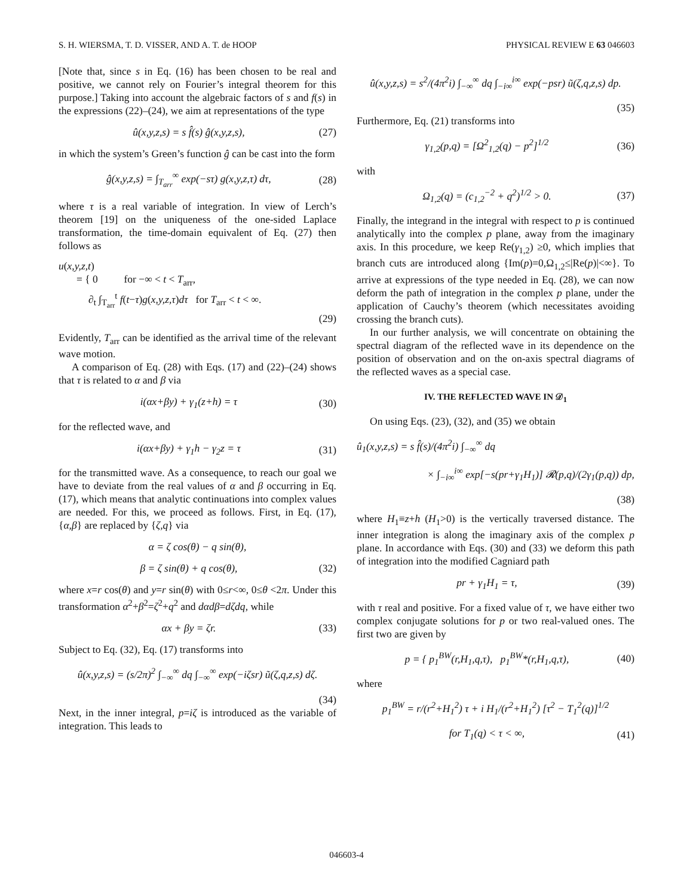S. H. WIERSMA, T. D. VISSER, AND A. T. de HOOP PHYSICAL REVIEW E 63 046603
[Note that, since s in Eq. (16) has been chosen to be real and positive, we cannot rely on Fourier’s integral theorem for this purpose.] Taking into account the algebraic factors of s and f(s) in the expressions (22)–(24), we aim at representations of the type
û(x,y,z,s) = s f̂(s) ĝ(x,y,z,s), (27)
in which the system’s Green’s function ĝ can be cast into the form
ĝ(x,y,z,s) = ∫<sub>T<sub>arr</sub></sub><sup>∞</sup> exp(−sτ) g(x,y,z,τ) dτ, (28)
where τ is a real variable of integration. In view of Lerch’s theorem [19] on the uniqueness of the one-sided Laplace transformation, the time-domain equivalent of Eq. (27) then follows as
u(x,y,z,t)
= { 0 for −∞ < t < T<sub>arr</sub>,
∂<sub>t</sub> ∫<sub>T<sub>arr</sub></sub><sup>t</sup> f(t−τ)g(x,y,z,τ)dτ for T<sub>arr</sub> < t < ∞.
(29)
Evidently, T<sub>arr</sub> can be identified as the arrival time of the relevant wave motion.
A comparison of Eq. (28) with Eqs. (17) and (22)–(24) shows that τ is related to α and β via
i(αx+βy) + γ<sub>1</sub>(z+h) = τ (30)
for the reflected wave, and
i(αx+βy) + γ<sub>1</sub>h − γ<sub>2</sub>z = τ (31)
for the transmitted wave. As a consequence, to reach our goal we have to deviate from the real values of α and β occurring in Eq. (17), which means that analytic continuations into complex values are needed. For this, we proceed as follows. First, in Eq. (17), {α,β} are replaced by {ζ,q} via
α = ζ cos(θ) − q sin(θ),
β = ζ sin(θ) + q cos(θ), (32)
where x=r cos(θ) and y=r sin(θ) with 0≤r<∞, 0≤θ <2π. Under this transformation α<sup>2</sup>+β<sup>2</sup>=ζ<sup>2</sup>+q<sup>2</sup> and dαdβ=dζdq, while
αx + βy = ζr. (33)
Subject to Eq. (32), Eq. (17) transforms into
û(x,y,z,s) = (s/2π)<sup>2</sup> ∫<sub>−∞</sub><sup>∞</sup> dq ∫<sub>−∞</sub><sup>∞</sup> exp(−iζsr) ũ(ζ,q,z,s) dζ.
(34)
Next, in the inner integral, p=iζ is introduced as the variable of integration. This leads to
û(x,y,z,s) = s<sup>2</sup>/(4π<sup>2</sup>i) ∫<sub>−∞</sub><sup>∞</sup> dq ∫<sub>−i∞</sub><sup>i∞</sup> exp(−psr) ũ(ζ,q,z,s) dp.
(35)
Furthermore, Eq. (21) transforms into
γ<sub>1,2</sub>(p,q) = [Ω<sup>2</sup><sub>1,2</sub>(q) − p<sup>2</sup>]<sup>1/2</sup> (36)
with
Ω<sub>1,2</sub>(q) = (c<sub>1,2</sub><sup>−2</sup> + q<sup>2</sup>)<sup>1/2</sup> > 0. (37)
Finally, the integrand in the integral with respect to p is continued analytically into the complex p plane, away from the imaginary axis. In this procedure, we keep Re(γ<sub>1,2</sub>) ≥0, which implies that branch cuts are introduced along {Im(p)=0,Ω<sub>1,2</sub>≤|Re(p)|<∞}. To arrive at expressions of the type needed in Eq. (28), we can now deform the path of integration in the complex p plane, under the application of Cauchy’s theorem (which necessitates avoiding crossing the branch cuts).
In our further analysis, we will concentrate on obtaining the spectral diagram of the reflected wave in its dependence on the position of observation and on the on-axis spectral diagrams of the reflected waves as a special case.
IV. THE REFLECTED WAVE IN 𝒟<sub>1</sub>
On using Eqs. (23), (32), and (35) we obtain
û<sub>1</sub>(x,y,z,s) = s f̂(s)/(4π<sup>2</sup>i) ∫<sub>−∞</sub><sup>∞</sup> dq
× ∫<sub>−i∞</sub><sup>i∞</sup> exp[−s(pr+γ<sub>1</sub>H<sub>1</sub>)] 𝓡(p,q)/(2γ<sub>1</sub>(p,q)) dp,
(38)
where H<sub>1</sub>≡z+h (H<sub>1</sub>>0) is the vertically traversed distance. The inner integration is along the imaginary axis of the complex p plane. In accordance with Eqs. (30) and (33) we deform this path of integration into the modified Cagniard path
pr + γ<sub>1</sub>H<sub>1</sub> = τ, (39)
with τ real and positive. For a fixed value of τ, we have either two complex conjugate solutions for p or two real-valued ones. The first two are given by
p = { p<sub>1</sub><sup>BW</sup>(r,H<sub>1</sub>,q,τ), p<sub>1</sub><sup>BW</sup>*(r,H<sub>1</sub>,q,τ), (40)
where
p<sub>1</sub><sup>BW</sup> = r/(r<sup>2</sup>+H<sub>1</sub><sup>2</sup>) τ + i H<sub>1</sub>/(r<sup>2</sup>+H<sub>1</sub><sup>2</sup>) [τ<sup>2</sup> − T<sub>1</sub><sup>2</sup>(q)]<sup>1/2</sup>
for T<sub>1</sub>(q) < τ < ∞, (41)
046603-4